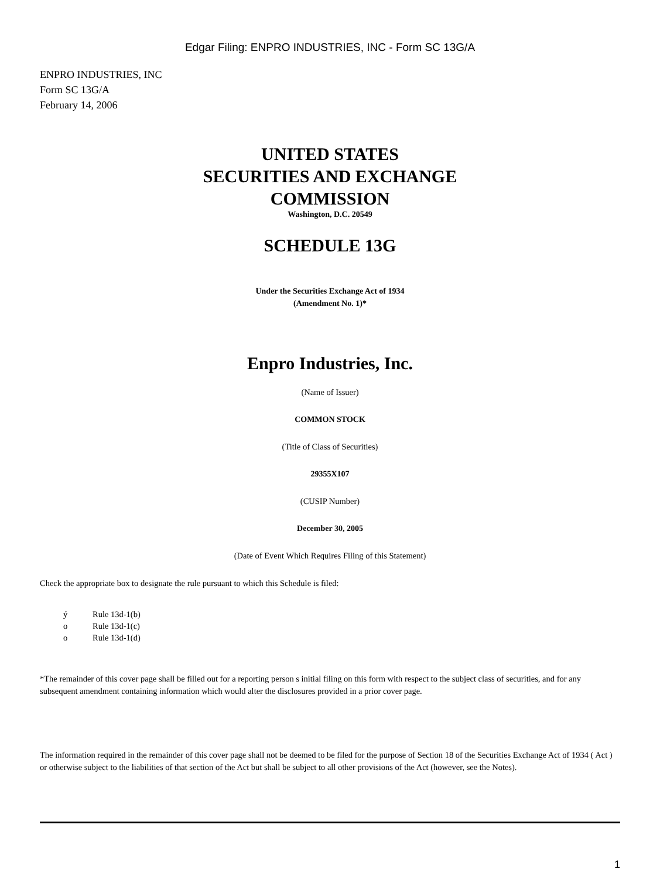Edgar Filing: ENPRO INDUSTRIES, INC - Form SC 13G/A
ENPRO INDUSTRIES, INC
Form SC 13G/A
February 14, 2006
UNITED STATES
SECURITIES AND EXCHANGE
COMMISSION
Washington, D.C. 20549
SCHEDULE 13G
Under the Securities Exchange Act of 1934
(Amendment No. 1)*
Enpro Industries, Inc.
(Name of Issuer)
COMMON STOCK
(Title of Class of Securities)
29355X107
(CUSIP Number)
December 30, 2005
(Date of Event Which Requires Filing of this Statement)
Check the appropriate box to designate the rule pursuant to which this Schedule is filed:
ý Rule 13d-1(b)
o Rule 13d-1(c)
o Rule 13d-1(d)
*The remainder of this cover page shall be filled out for a reporting person s initial filing on this form with respect to the subject class of securities, and for any subsequent amendment containing information which would alter the disclosures provided in a prior cover page.
The information required in the remainder of this cover page shall not be deemed to be filed for the purpose of Section 18 of the Securities Exchange Act of 1934 ( Act ) or otherwise subject to the liabilities of that section of the Act but shall be subject to all other provisions of the Act (however, see the Notes).
1